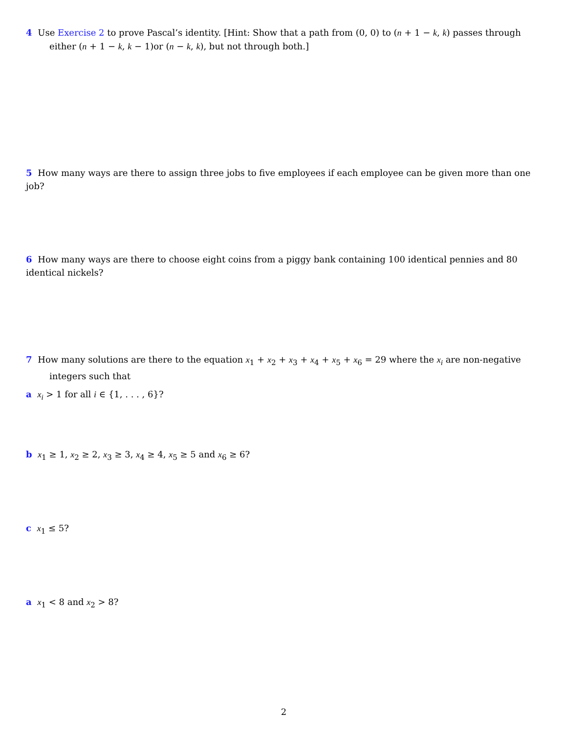4 Use Exercise 2 to prove Pascal’s identity. [Hint: Show that a path from (0, 0) to (n + 1 − k, k) passes through either (n + 1 − k, k − 1)or (n − k, k), but not through both.]
5 How many ways are there to assign three jobs to five employees if each employee can be given more than one job?
6 How many ways are there to choose eight coins from a piggy bank containing 100 identical pennies and 80 identical nickels?
7 How many solutions are there to the equation x<sub>1</sub> + x<sub>2</sub> + x<sub>3</sub> + x<sub>4</sub> + x<sub>5</sub> + x<sub>6</sub> = 29 where the x<sub>i</sub> are non-negative integers such that
a x<sub>i</sub> > 1 for all i ∈ {1, . . . , 6}?
b x<sub>1</sub> ≥ 1, x<sub>2</sub> ≥ 2, x<sub>3</sub> ≥ 3, x<sub>4</sub> ≥ 4, x<sub>5</sub> ≥ 5 and x<sub>6</sub> ≥ 6?
c x<sub>1</sub> ≤ 5?
a x<sub>1</sub> < 8 and x<sub>2</sub> > 8?
2